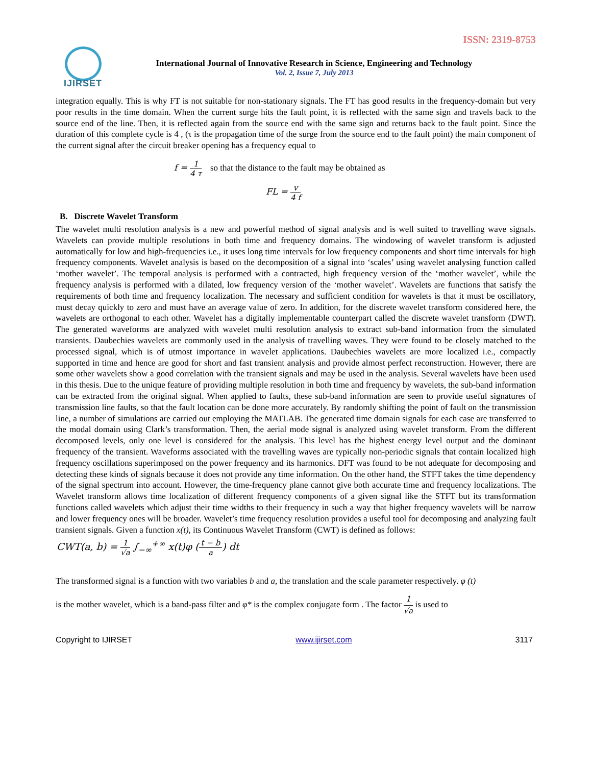ISSN: 2319-8753
IJIRSET
International Journal of Innovative Research in Science, Engineering and Technology
Vol. 2, Issue 7, July 2013
integration equally. This is why FT is not suitable for non-stationary signals. The FT has good results in the frequency-domain but very poor results in the time domain. When the current surge hits the fault point, it is reflected with the same sign and travels back to the source end of the line. Then, it is reflected again from the source end with the same sign and returns back to the fault point. Since the duration of this complete cycle is 4 , (τ is the propagation time of the surge from the source end to the fault point) the main component of the current signal after the circuit breaker opening has a frequency equal to
f = 1 4 τ so that the distance to the fault may be obtained as
FL = v 4 f
B. Discrete Wavelet Transform
The wavelet multi resolution analysis is a new and powerful method of signal analysis and is well suited to travelling wave signals. Wavelets can provide multiple resolutions in both time and frequency domains. The windowing of wavelet transform is adjusted automatically for low and high-frequencies i.e., it uses long time intervals for low frequency components and short time intervals for high frequency components. Wavelet analysis is based on the decomposition of a signal into ‘scales’ using wavelet analysing function called ‘mother wavelet’. The temporal analysis is performed with a contracted, high frequency version of the ‘mother wavelet’, while the frequency analysis is performed with a dilated, low frequency version of the ‘mother wavelet’. Wavelets are functions that satisfy the requirements of both time and frequency localization. The necessary and sufficient condition for wavelets is that it must be oscillatory, must decay quickly to zero and must have an average value of zero. In addition, for the discrete wavelet transform considered here, the wavelets are orthogonal to each other. Wavelet has a digitally implementable counterpart called the discrete wavelet transform (DWT). The generated waveforms are analyzed with wavelet multi resolution analysis to extract sub-band information from the simulated transients. Daubechies wavelets are commonly used in the analysis of travelling waves. They were found to be closely matched to the processed signal, which is of utmost importance in wavelet applications. Daubechies wavelets are more localized i.e., compactly supported in time and hence are good for short and fast transient analysis and provide almost perfect reconstruction. However, there are some other wavelets show a good correlation with the transient signals and may be used in the analysis. Several wavelets have been used in this thesis. Due to the unique feature of providing multiple resolution in both time and frequency by wavelets, the sub-band information can be extracted from the original signal. When applied to faults, these sub-band information are seen to provide useful signatures of transmission line faults, so that the fault location can be done more accurately. By randomly shifting the point of fault on the transmission line, a number of simulations are carried out employing the MATLAB. The generated time domain signals for each case are transferred to the modal domain using Clark’s transformation. Then, the aerial mode signal is analyzed using wavelet transform. From the different decomposed levels, only one level is considered for the analysis. This level has the highest energy level output and the dominant frequency of the transient. Waveforms associated with the travelling waves are typically non-periodic signals that contain localized high frequency oscillations superimposed on the power frequency and its harmonics. DFT was found to be not adequate for decomposing and detecting these kinds of signals because it does not provide any time information. On the other hand, the STFT takes the time dependency of the signal spectrum into account. However, the time-frequency plane cannot give both accurate time and frequency localizations. The Wavelet transform allows time localization of different frequency components of a given signal like the STFT but its transformation functions called wavelets which adjust their time widths to their frequency in such a way that higher frequency wavelets will be narrow and lower frequency ones will be broader. Wavelet’s time frequency resolution provides a useful tool for decomposing and analyzing fault transient signals. Given a function x(t), its Continuous Wavelet Transform (CWT) is defined as follows:
CWT(a, b) = 1 √a ∫<sub>−∞</sub><sup>+∞</sup> x(t)φ (t − b a) dt
The transformed signal is a function with two variables b and a, the translation and the scale parameter respectively. φ (t)
is the mother wavelet, which is a band-pass filter and φ* is the complex conjugate form . The factor 1 √a is used to
Copyright to IJIRSET www.ijirset.com 3117